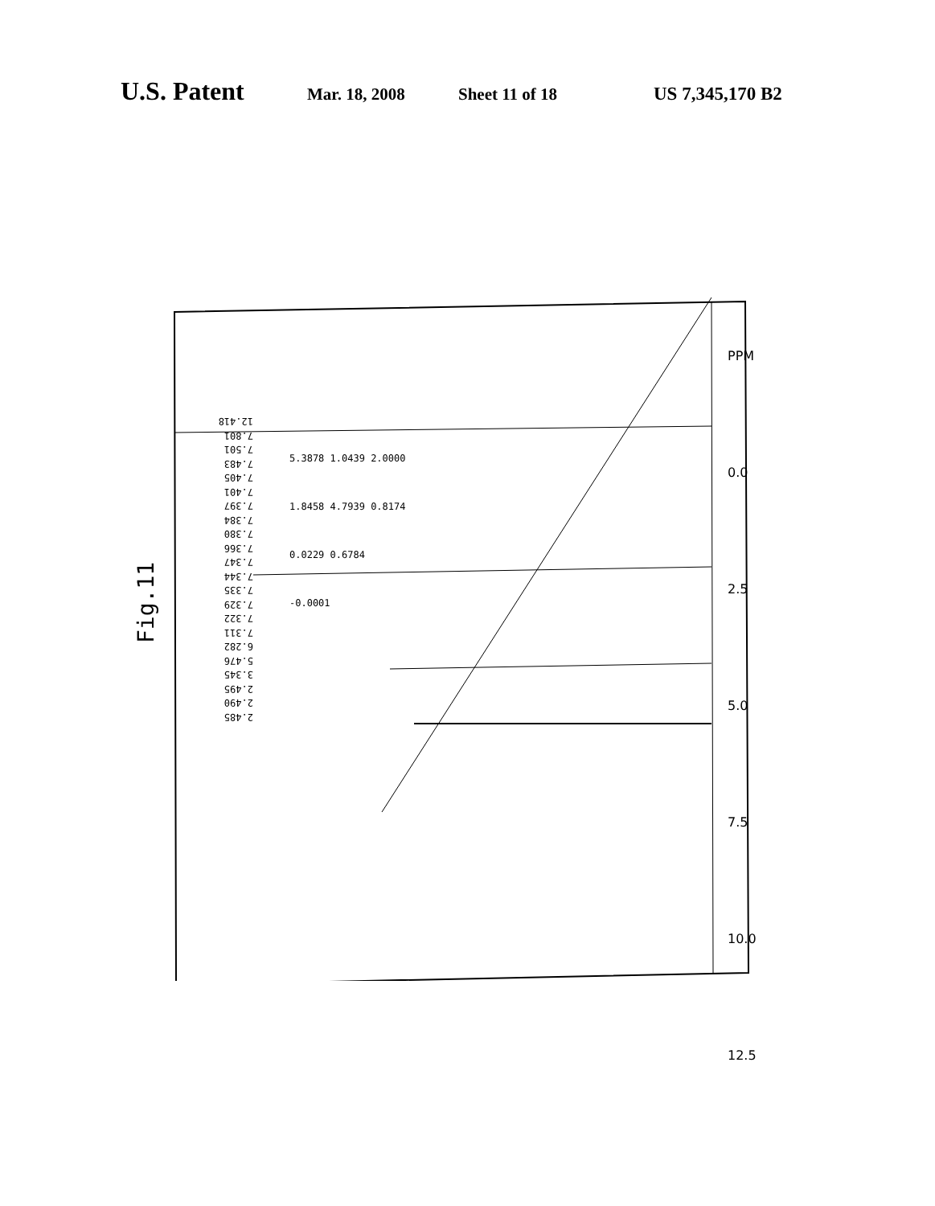U.S. Patent Mar. 18, 2008 Sheet 11 of 18 US 7,345,170 B2
Fig.11
PPM 0.0
2.5
5.0
7.5
10.0
12.5
2.485
2.490
2.495
3.345
5.476
6.282
7.311
7.322
7.329
7.335
7.344
7.347
7.366
7.380
7.384
7.397
7.401
7.405
7.483
7.501
7.801
12.418
5.3878 1.0439 2.0000 1.8458 4.7939 0.8174 0.0229 0.6784 -0.0001